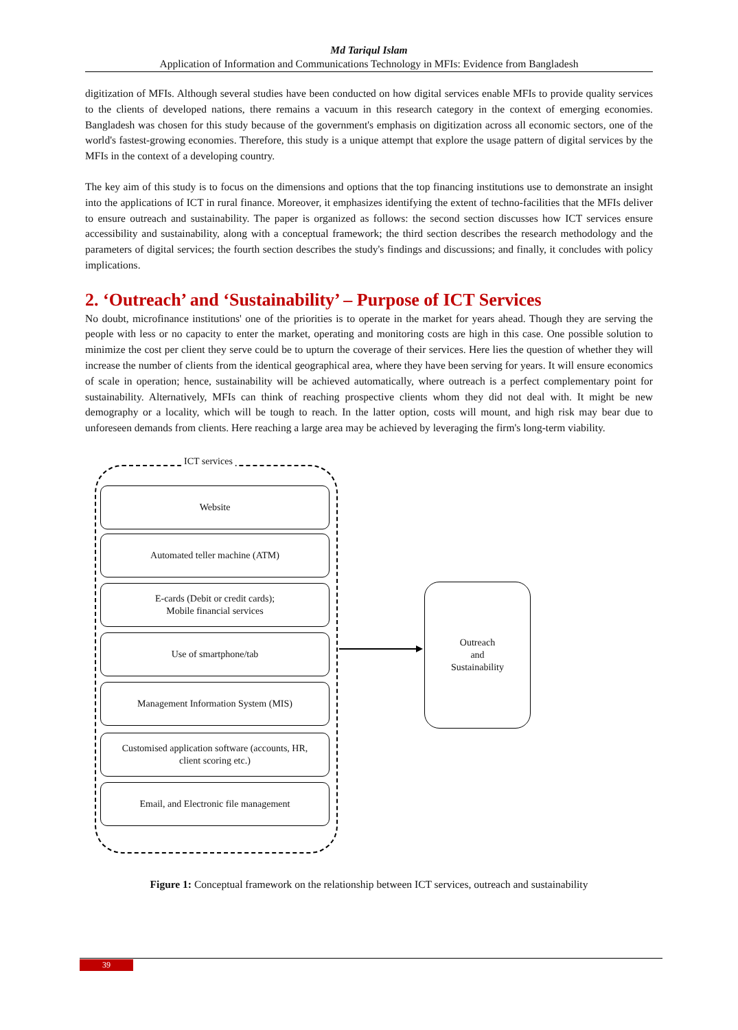Md Tariqul Islam
Application of Information and Communications Technology in MFIs: Evidence from Bangladesh
digitization of MFIs. Although several studies have been conducted on how digital services enable MFIs to provide quality services to the clients of developed nations, there remains a vacuum in this research category in the context of emerging economies. Bangladesh was chosen for this study because of the government's emphasis on digitization across all economic sectors, one of the world's fastest-growing economies. Therefore, this study is a unique attempt that explore the usage pattern of digital services by the MFIs in the context of a developing country.
The key aim of this study is to focus on the dimensions and options that the top financing institutions use to demonstrate an insight into the applications of ICT in rural finance. Moreover, it emphasizes identifying the extent of techno-facilities that the MFIs deliver to ensure outreach and sustainability. The paper is organized as follows: the second section discusses how ICT services ensure accessibility and sustainability, along with a conceptual framework; the third section describes the research methodology and the parameters of digital services; the fourth section describes the study's findings and discussions; and finally, it concludes with policy implications.
2. ‘Outreach’ and ‘Sustainability’ – Purpose of ICT Services
No doubt, microfinance institutions' one of the priorities is to operate in the market for years ahead. Though they are serving the people with less or no capacity to enter the market, operating and monitoring costs are high in this case. One possible solution to minimize the cost per client they serve could be to upturn the coverage of their services. Here lies the question of whether they will increase the number of clients from the identical geographical area, where they have been serving for years. It will ensure economics of scale in operation; hence, sustainability will be achieved automatically, where outreach is a perfect complementary point for sustainability. Alternatively, MFIs can think of reaching prospective clients whom they did not deal with. It might be new demography or a locality, which will be tough to reach. In the latter option, costs will mount, and high risk may bear due to unforeseen demands from clients. Here reaching a large area may be achieved by leveraging the firm's long-term viability.
ICT services
Website
Automated teller machine (ATM)
E-cards (Debit or credit cards);
Mobile financial services
Use of smartphone/tab
Management Information System (MIS)
Customised application software (accounts, HR,
client scoring etc.)
Email, and Electronic file management
Outreach
and
Sustainability
Figure 1: Conceptual framework on the relationship between ICT services, outreach and sustainability
39